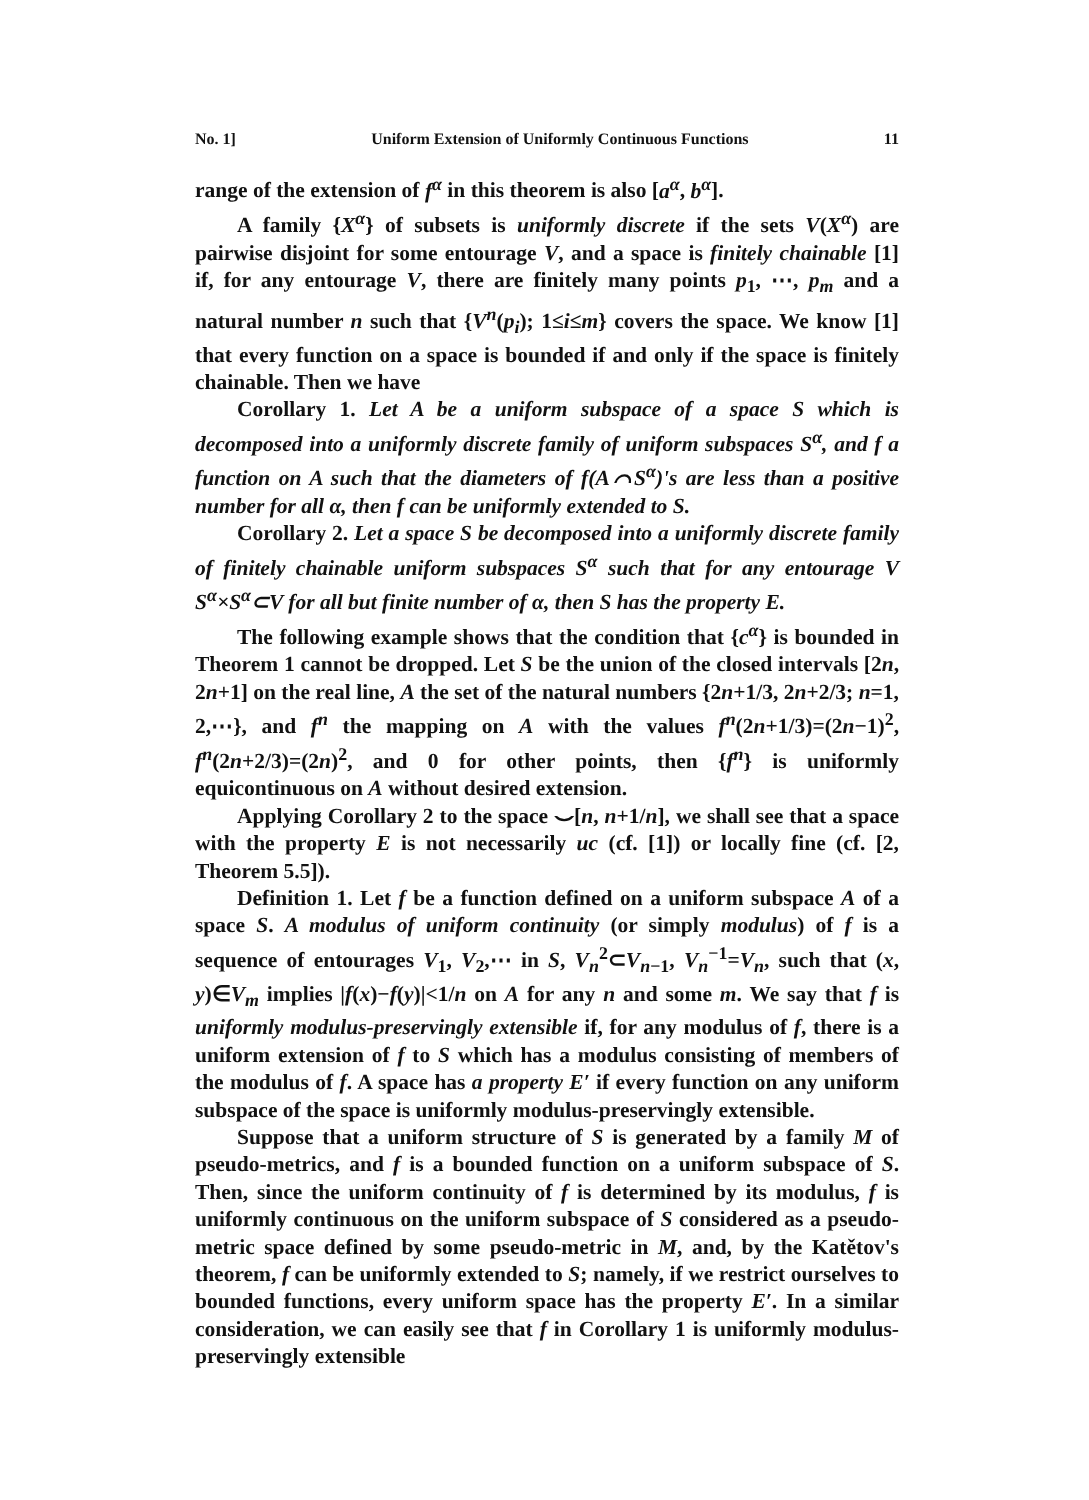No. 1] Uniform Extension of Uniformly Continuous Functions 11
range of the extension of f<sup>α</sup> in this theorem is also [a<sup>α</sup>, b<sup>α</sup>].
A family {X<sup>α</sup>} of subsets is uniformly discrete if the sets V(X<sup>α</sup>) are pairwise disjoint for some entourage V, and a space is finitely chainable [1] if, for any entourage V, there are finitely many points p<sub>1</sub>, ⋯, p<sub>m</sub> and a natural number n such that {V<sup>n</sup>(p<sub>i</sub>); 1≤i≤m} covers the space. We know [1] that every function on a space is bounded if and only if the space is finitely chainable. Then we have
Corollary 1. Let A be a uniform subspace of a space S which is decomposed into a uniformly discrete family of uniform subspaces S<sup>α</sup>, and f a function on A such that the diameters of f(A⌒S<sup>α</sup>)'s are less than a positive number for all α, then f can be uniformly extended to S.
Corollary 2. Let a space S be decomposed into a uniformly discrete family of finitely chainable uniform subspaces S<sup>α</sup> such that for any entourage V S<sup>α</sup>×S<sup>α</sup>⊂V for all but finite number of α, then S has the property E.
The following example shows that the condition that {c<sup>α</sup>} is bounded in Theorem 1 cannot be dropped. Let S be the union of the closed intervals [2n, 2n+1] on the real line, A the set of the natural numbers {2n+1/3, 2n+2/3; n=1, 2,⋯}, and f<sup>n</sup> the mapping on A with the values f<sup>n</sup>(2n+1/3)=(2n−1)<sup>2</sup>, f<sup>n</sup>(2n+2/3)=(2n)<sup>2</sup>, and 0 for other points, then {f<sup>n</sup>} is uniformly equicontinuous on A without desired extension.
Applying Corollary 2 to the space ⌣[n, n+1/n], we shall see that a space with the property E is not necessarily uc (cf. [1]) or locally fine (cf. [2, Theorem 5.5]).
Definition 1. Let f be a function defined on a uniform subspace A of a space S. A modulus of uniform continuity (or simply modulus) of f is a sequence of entourages V<sub>1</sub>, V<sub>2</sub>,⋯ in S, V<sub>n</sub><sup>2</sup>⊂V<sub>n−1</sub>, V<sub>n</sub><sup>−1</sup>=V<sub>n</sub>, such that (x, y)∈V<sub>m</sub> implies |f(x)−f(y)|<1/n on A for any n and some m. We say that f is uniformly modulus-preservingly extensible if, for any modulus of f, there is a uniform extension of f to S which has a modulus consisting of members of the modulus of f. A space has a property E′ if every function on any uniform subspace of the space is uniformly modulus-preservingly extensible.
Suppose that a uniform structure of S is generated by a family M of pseudo-metrics, and f is a bounded function on a uniform subspace of S. Then, since the uniform continuity of f is determined by its modulus, f is uniformly continuous on the uniform subspace of S considered as a pseudo-metric space defined by some pseudo-metric in M, and, by the Katětov's theorem, f can be uniformly extended to S; namely, if we restrict ourselves to bounded functions, every uniform space has the property E′. In a similar consideration, we can easily see that f in Corollary 1 is uniformly modulus-preservingly extensible